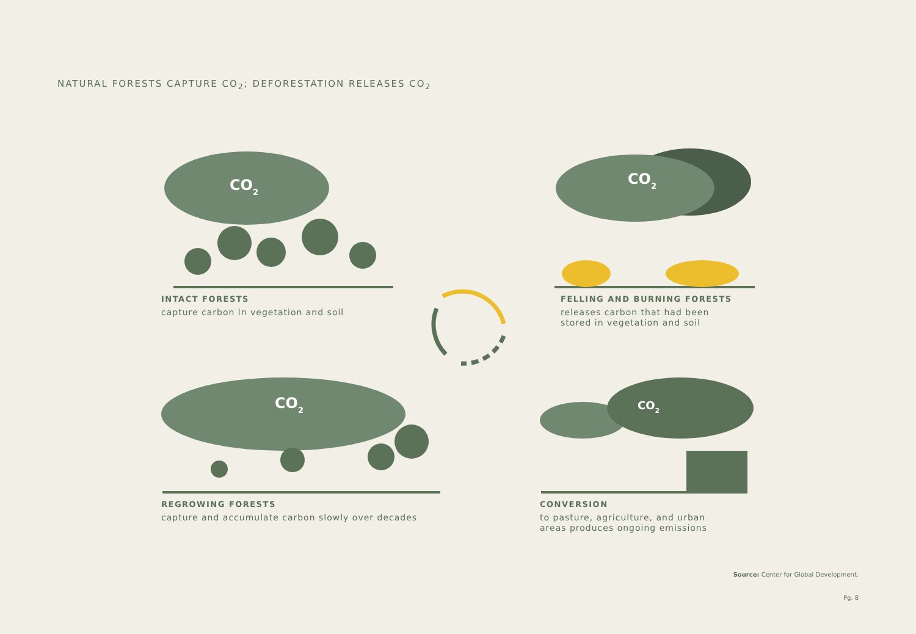NATURAL FORESTS CAPTURE CO<sub>2</sub>; DEFORESTATION RELEASES CO<sub>2</sub>
CO2
INTACT FORESTS
capture carbon in vegetation and soil
CO2
FELLING AND BURNING FORESTS
releases carbon that had been
stored in vegetation and soil
CO2
REGROWING FORESTS
capture and accumulate carbon slowly over decades
CO2
CONVERSION
to pasture, agriculture, and urban
areas produces ongoing emissions
Source: Center for Global Development.
Pg. 8